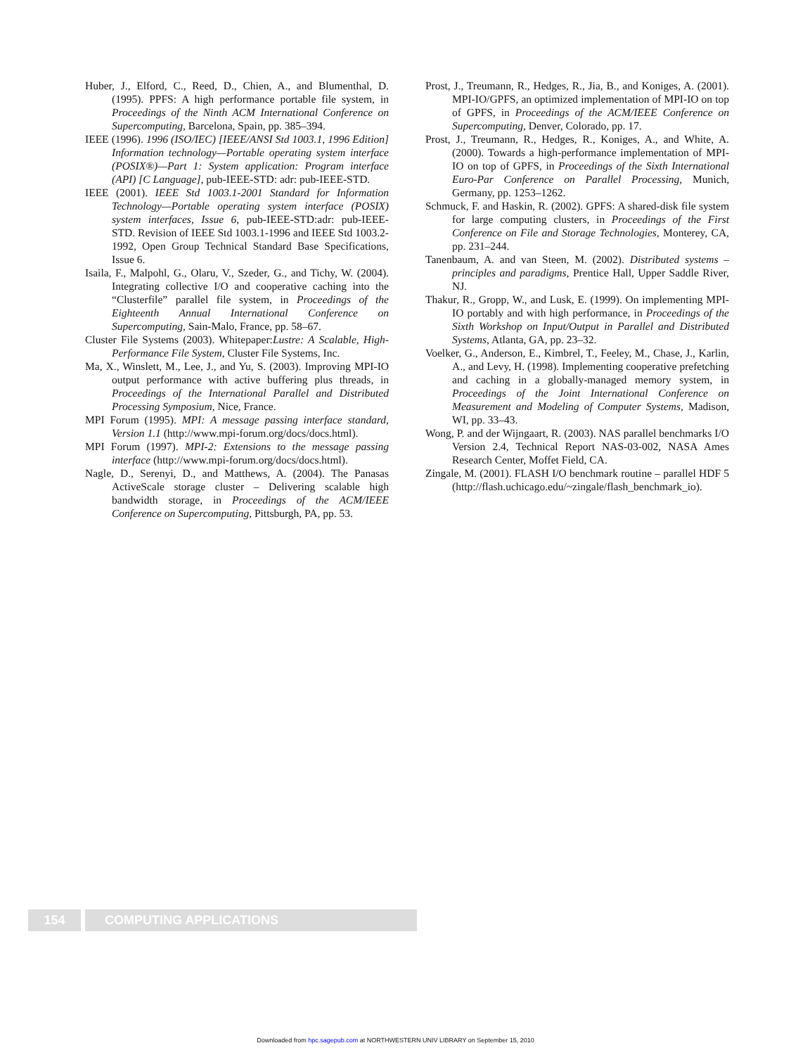Huber, J., Elford, C., Reed, D., Chien, A., and Blumenthal, D. (1995). PPFS: A high performance portable file system, in Proceedings of the Ninth ACM International Conference on Supercomputing, Barcelona, Spain, pp. 385–394.
IEEE (1996). 1996 (ISO/IEC) [IEEE/ANSI Std 1003.1, 1996 Edition] Information technology—Portable operating system interface (POSIX®)—Part 1: System application: Program interface (API) [C Language], pub-IEEE-STD: adr: pub-IEEE-STD.
IEEE (2001). IEEE Std 1003.1-2001 Standard for Information Technology—Portable operating system interface (POSIX) system interfaces, Issue 6, pub-IEEE-STD:adr: pub-IEEE-STD. Revision of IEEE Std 1003.1-1996 and IEEE Std 1003.2-1992, Open Group Technical Standard Base Specifications, Issue 6.
Isaila, F., Malpohl, G., Olaru, V., Szeder, G., and Tichy, W. (2004). Integrating collective I/O and cooperative caching into the “Clusterfile” parallel file system, in Proceedings of the Eighteenth Annual International Conference on Supercomputing, Sain-Malo, France, pp. 58–67.
Cluster File Systems (2003). Whitepaper:Lustre: A Scalable, High-Performance File System, Cluster File Systems, Inc.
Ma, X., Winslett, M., Lee, J., and Yu, S. (2003). Improving MPI-IO output performance with active buffering plus threads, in Proceedings of the International Parallel and Distributed Processing Symposium, Nice, France.
MPI Forum (1995). MPI: A message passing interface standard, Version 1.1 (http://www.mpi-forum.org/docs/docs.html).
MPI Forum (1997). MPI-2: Extensions to the message passing interface (http://www.mpi-forum.org/docs/docs.html).
Nagle, D., Serenyi, D., and Matthews, A. (2004). The Panasas ActiveScale storage cluster – Delivering scalable high bandwidth storage, in Proceedings of the ACM/IEEE Conference on Supercomputing, Pittsburgh, PA, pp. 53.
Prost, J., Treumann, R., Hedges, R., Jia, B., and Koniges, A. (2001). MPI-IO/GPFS, an optimized implementation of MPI-IO on top of GPFS, in Proceedings of the ACM/IEEE Conference on Supercomputing, Denver, Colorado, pp. 17.
Prost, J., Treumann, R., Hedges, R., Koniges, A., and White, A. (2000). Towards a high-performance implementation of MPI-IO on top of GPFS, in Proceedings of the Sixth International Euro-Par Conference on Parallel Processing, Munich, Germany, pp. 1253–1262.
Schmuck, F. and Haskin, R. (2002). GPFS: A shared-disk file system for large computing clusters, in Proceedings of the First Conference on File and Storage Technologies, Monterey, CA, pp. 231–244.
Tanenbaum, A. and van Steen, M. (2002). Distributed systems – principles and paradigms, Prentice Hall, Upper Saddle River, NJ.
Thakur, R., Gropp, W., and Lusk, E. (1999). On implementing MPI-IO portably and with high performance, in Proceedings of the Sixth Workshop on Input/Output in Parallel and Distributed Systems, Atlanta, GA, pp. 23–32.
Voelker, G., Anderson, E., Kimbrel, T., Feeley, M., Chase, J., Karlin, A., and Levy, H. (1998). Implementing cooperative prefetching and caching in a globally-managed memory system, in Proceedings of the Joint International Conference on Measurement and Modeling of Computer Systems, Madison, WI, pp. 33–43.
Wong, P. and der Wijngaart, R. (2003). NAS parallel benchmarks I/O Version 2.4, Technical Report NAS-03-002, NASA Ames Research Center, Moffet Field, CA.
Zingale, M. (2001). FLASH I/O benchmark routine – parallel HDF 5 (http://flash.uchicago.edu/~zingale/flash_benchmark_io).
154 COMPUTING APPLICATIONS
Downloaded from hpc.sagepub.com at NORTHWESTERN UNIV LIBRARY on September 15, 2010